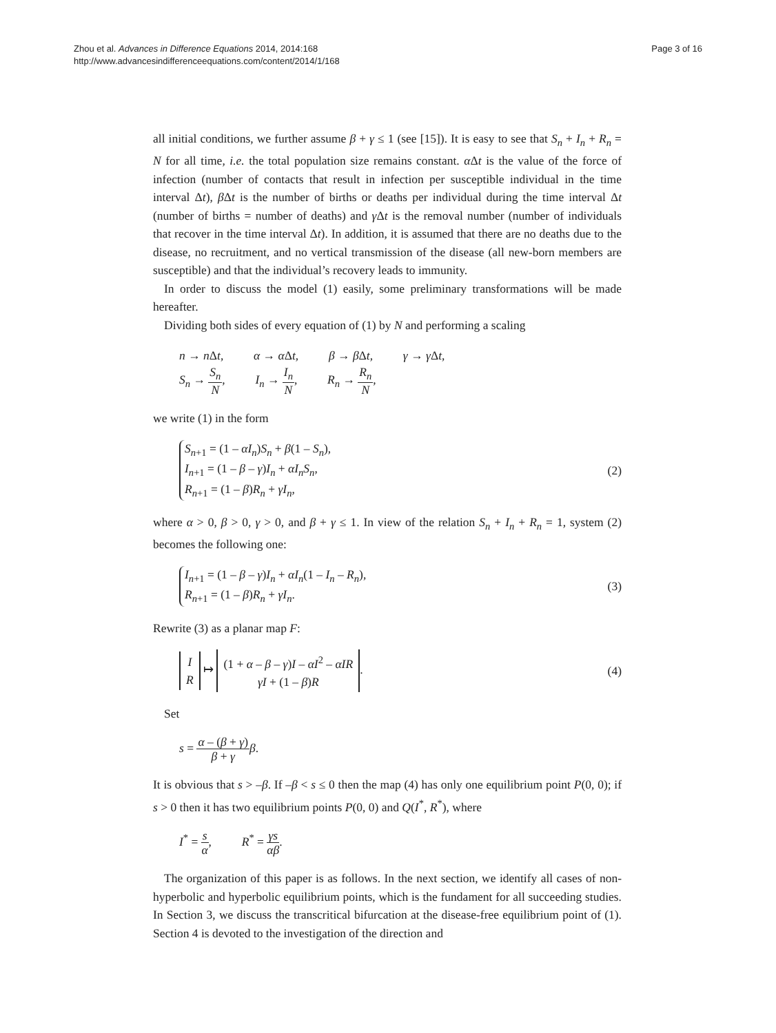Zhou et al. Advances in Difference Equations 2014, 2014:168
http://www.advancesindifferenceequations.com/content/2014/1/168
Page 3 of 16
all initial conditions, we further assume β + γ ≤ 1 (see [15]). It is easy to see that S<sub>n</sub> + I<sub>n</sub> + R<sub>n</sub> = N for all time, i.e. the total population size remains constant. α Δt is the value of the force of infection (number of contacts that result in infection per susceptible individual in the time interval Δt), β Δt is the number of births or deaths per individual during the time interval Δt (number of births = number of deaths) and γ Δt is the removal number (number of individuals that recover in the time interval Δt). In addition, it is assumed that there are no deaths due to the disease, no recruitment, and no vertical transmission of the disease (all new-born members are susceptible) and that the individual’s recovery leads to immunity.
In order to discuss the model (1) easily, some preliminary transformations will be made hereafter.
Dividing both sides of every equation of (1) by N and performing a scaling
n → n Δt,    α → α Δt,    β → β Δt,    γ → γ Δt,
S<sub>n</sub> → S<sub>n</sub> N,    I<sub>n</sub> → I<sub>n</sub> N,    R<sub>n</sub> → R<sub>n</sub> N,
we write (1) in the form
S<sub>n+1</sub> = (1 – αI<sub>n</sub>)S<sub>n</sub> + β(1 – S<sub>n</sub>),
I<sub>n+1</sub> = (1 – β – γ)I<sub>n</sub> + αI<sub>n</sub>S<sub>n</sub>,
R<sub>n+1</sub> = (1 – β)R<sub>n</sub> + γI<sub>n</sub>,
(2)
where α > 0, β > 0, γ > 0, and β + γ ≤ 1. In view of the relation S<sub>n</sub> + I<sub>n</sub> + R<sub>n</sub> = 1, system (2) becomes the following one:
I<sub>n+1</sub> = (1 – β – γ)I<sub>n</sub> + αI<sub>n</sub>(1 – I<sub>n</sub> – R<sub>n</sub>),
R<sub>n+1</sub> = (1 – β)R<sub>n</sub> + γI<sub>n</sub>.
(3)
Rewrite (3) as a planar map F:
I
R ↦ (1 + α – β – γ)I – αI<sup>2</sup> – αIR
γI + (1 – β)R.
(4)
Set
s = α – (β + γ) β + γ β.
It is obvious that s > –β. If –β < s ≤ 0 then the map (4) has only one equilibrium point P(0, 0); if s > 0 then it has two equilibrium points P(0, 0) and Q(I<sup>*</sup>, R<sup>*</sup>), where
I<sup>*</sup> = s α,    R<sup>*</sup> = γs αβ.
The organization of this paper is as follows. In the next section, we identify all cases of non-hyperbolic and hyperbolic equilibrium points, which is the fundament for all succeeding studies. In Section 3, we discuss the transcritical bifurcation at the disease-free equilibrium point of (1). Section 4 is devoted to the investigation of the direction and